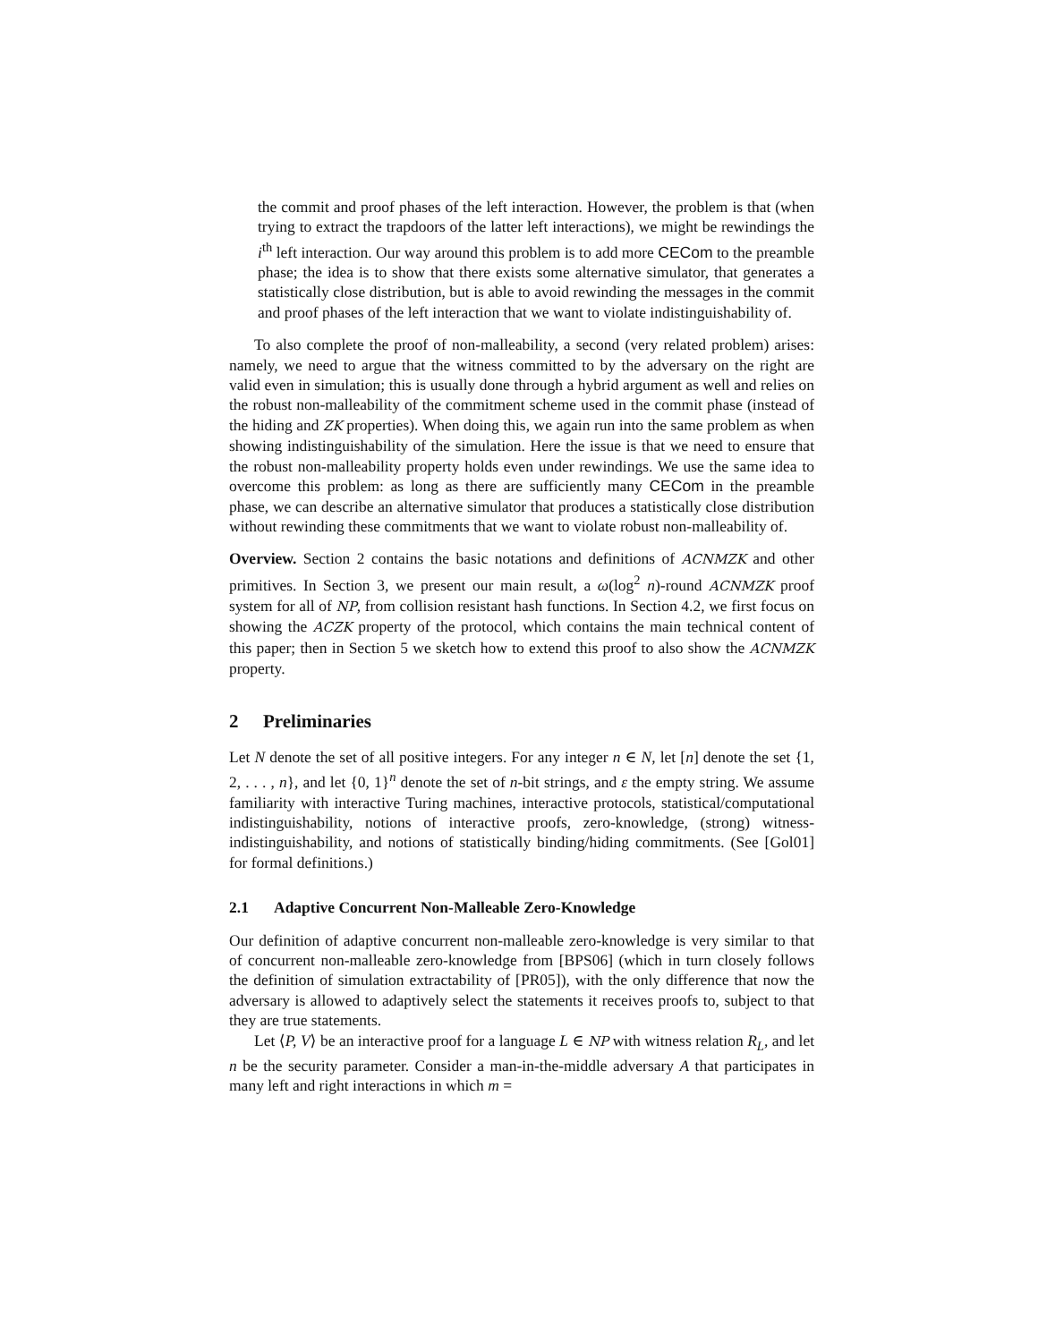the commit and proof phases of the left interaction. However, the problem is that (when trying to extract the trapdoors of the latter left interactions), we might be rewindings the i<sup>th</sup> left interaction. Our way around this problem is to add more CECom to the preamble phase; the idea is to show that there exists some alternative simulator, that generates a statistically close distribution, but is able to avoid rewinding the messages in the commit and proof phases of the left interaction that we want to violate indistinguishability of.
To also complete the proof of non-malleability, a second (very related problem) arises: namely, we need to argue that the witness committed to by the adversary on the right are valid even in simulation; this is usually done through a hybrid argument as well and relies on the robust non-malleability of the commitment scheme used in the commit phase (instead of the hiding and ZK properties). When doing this, we again run into the same problem as when showing indistinguishability of the simulation. Here the issue is that we need to ensure that the robust non-malleability property holds even under rewindings. We use the same idea to overcome this problem: as long as there are sufficiently many CECom in the preamble phase, we can describe an alternative simulator that produces a statistically close distribution without rewinding these commitments that we want to violate robust non-malleability of.
Overview. Section 2 contains the basic notations and definitions of ACNMZK and other primitives. In Section 3, we present our main result, a ω(log<sup>2</sup> n)-round ACNMZK proof system for all of NP, from collision resistant hash functions. In Section 4.2, we first focus on showing the ACZK property of the protocol, which contains the main technical content of this paper; then in Section 5 we sketch how to extend this proof to also show the ACNMZK property.
2 Preliminaries
Let N denote the set of all positive integers. For any integer n ∈ N, let [n] denote the set {1, 2, . . . , n}, and let {0, 1}<sup>n</sup> denote the set of n-bit strings, and ε the empty string. We assume familiarity with interactive Turing machines, interactive protocols, statistical/computational indistinguishability, notions of interactive proofs, zero-knowledge, (strong) witness-indistinguishability, and notions of statistically binding/hiding commitments. (See [Gol01] for formal definitions.)
2.1 Adaptive Concurrent Non-Malleable Zero-Knowledge
Our definition of adaptive concurrent non-malleable zero-knowledge is very similar to that of concurrent non-malleable zero-knowledge from [BPS06] (which in turn closely follows the definition of simulation extractability of [PR05]), with the only difference that now the adversary is allowed to adaptively select the statements it receives proofs to, subject to that they are true statements.
Let ⟨P, V⟩ be an interactive proof for a language L ∈ NP with witness relation R<sub>L</sub>, and let n be the security parameter. Consider a man-in-the-middle adversary A that participates in many left and right interactions in which m =